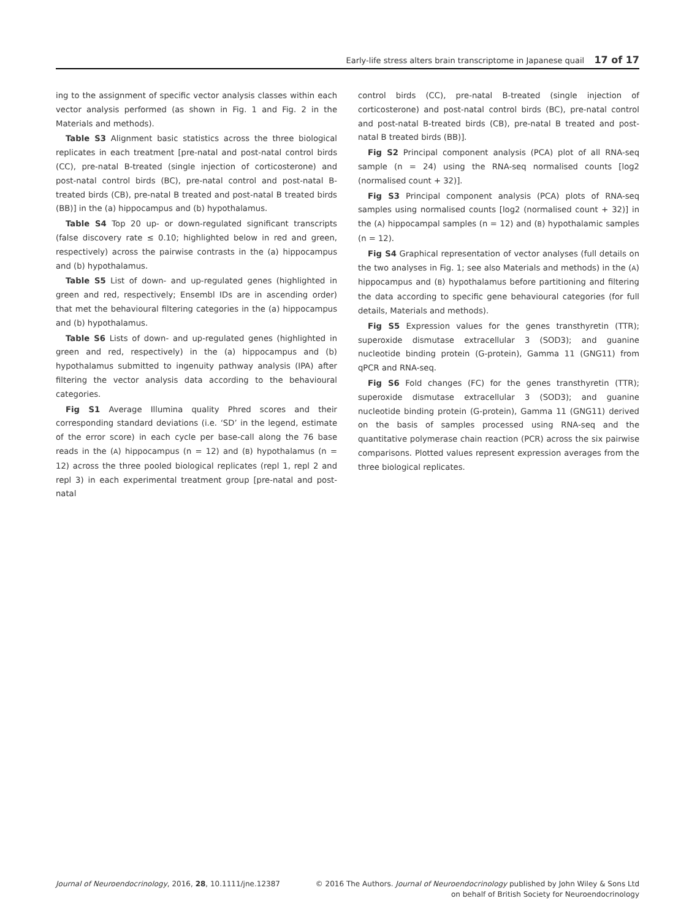Early-life stress alters brain transcriptome in Japanese quail 17 of 17
ing to the assignment of specific vector analysis classes within each vector analysis performed (as shown in Fig. 1 and Fig. 2 in the Materials and methods).
Table S3 Alignment basic statistics across the three biological replicates in each treatment [pre-natal and post-natal control birds (CC), pre-natal B-treated (single injection of corticosterone) and post-natal control birds (BC), pre-natal control and post-natal B-treated birds (CB), pre-natal B treated and post-natal B treated birds (BB)] in the (a) hippocampus and (b) hypothalamus.
Table S4 Top 20 up- or down-regulated significant transcripts (false discovery rate ≤ 0.10; highlighted below in red and green, respectively) across the pairwise contrasts in the (a) hippocampus and (b) hypothalamus.
Table S5 List of down- and up-regulated genes (highlighted in green and red, respectively; Ensembl IDs are in ascending order) that met the behavioural filtering categories in the (a) hippocampus and (b) hypothalamus.
Table S6 Lists of down- and up-regulated genes (highlighted in green and red, respectively) in the (a) hippocampus and (b) hypothalamus submitted to ingenuity pathway analysis (IPA) after filtering the vector analysis data according to the behavioural categories.
Fig S1 Average Illumina quality Phred scores and their corresponding standard deviations (i.e. ‘SD’ in the legend, estimate of the error score) in each cycle per base-call along the 76 base reads in the (A) hippocampus (n = 12) and (B) hypothalamus (n = 12) across the three pooled biological replicates (repl 1, repl 2 and repl 3) in each experimental treatment group [pre-natal and post-natal
control birds (CC), pre-natal B-treated (single injection of corticosterone) and post-natal control birds (BC), pre-natal control and post-natal B-treated birds (CB), pre-natal B treated and post-natal B treated birds (BB)].
Fig S2 Principal component analysis (PCA) plot of all RNA-seq sample (n = 24) using the RNA-seq normalised counts [log2 (normalised count + 32)].
Fig S3 Principal component analysis (PCA) plots of RNA-seq samples using normalised counts [log2 (normalised count + 32)] in the (A) hippocampal samples (n = 12) and (B) hypothalamic samples (n = 12).
Fig S4 Graphical representation of vector analyses (full details on the two analyses in Fig. 1; see also Materials and methods) in the (A) hippocampus and (B) hypothalamus before partitioning and filtering the data according to specific gene behavioural categories (for full details, Materials and methods).
Fig S5 Expression values for the genes transthyretin (TTR); superoxide dismutase extracellular 3 (SOD3); and guanine nucleotide binding protein (G-protein), Gamma 11 (GNG11) from qPCR and RNA-seq.
Fig S6 Fold changes (FC) for the genes transthyretin (TTR); superoxide dismutase extracellular 3 (SOD3); and guanine nucleotide binding protein (G-protein), Gamma 11 (GNG11) derived on the basis of samples processed using RNA-seq and the quantitative polymerase chain reaction (PCR) across the six pairwise comparisons. Plotted values represent expression averages from the three biological replicates.
Journal of Neuroendocrinology, 2016, 28, 10.1111/jne.12387
© 2016 The Authors. Journal of Neuroendocrinology published by John Wiley & Sons Ltd
on behalf of British Society for Neuroendocrinology